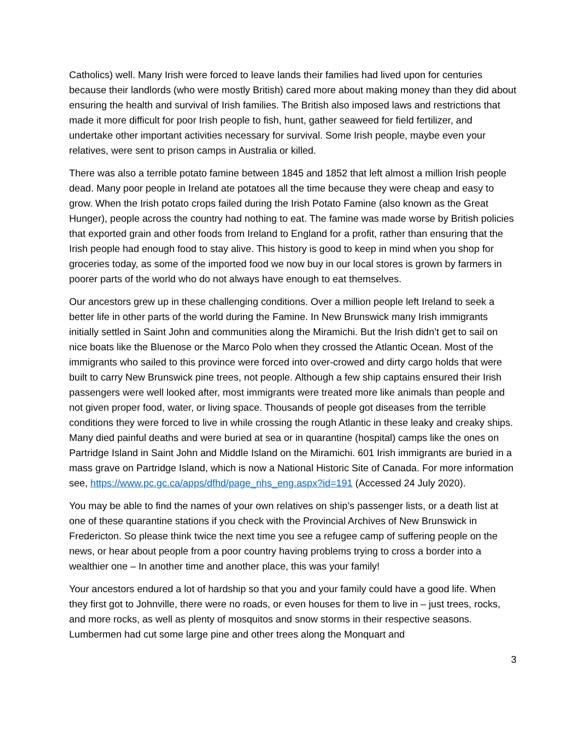Catholics) well. Many Irish were forced to leave lands their families had lived upon for centuries because their landlords (who were mostly British) cared more about making money than they did about ensuring the health and survival of Irish families. The British also imposed laws and restrictions that made it more difficult for poor Irish people to fish, hunt, gather seaweed for field fertilizer, and undertake other important activities necessary for survival. Some Irish people, maybe even your relatives, were sent to prison camps in Australia or killed.
There was also a terrible potato famine between 1845 and 1852 that left almost a million Irish people dead. Many poor people in Ireland ate potatoes all the time because they were cheap and easy to grow. When the Irish potato crops failed during the Irish Potato Famine (also known as the Great Hunger), people across the country had nothing to eat. The famine was made worse by British policies that exported grain and other foods from Ireland to England for a profit, rather than ensuring that the Irish people had enough food to stay alive. This history is good to keep in mind when you shop for groceries today, as some of the imported food we now buy in our local stores is grown by farmers in poorer parts of the world who do not always have enough to eat themselves.
Our ancestors grew up in these challenging conditions. Over a million people left Ireland to seek a better life in other parts of the world during the Famine. In New Brunswick many Irish immigrants initially settled in Saint John and communities along the Miramichi. But the Irish didn’t get to sail on nice boats like the Bluenose or the Marco Polo when they crossed the Atlantic Ocean. Most of the immigrants who sailed to this province were forced into over-crowed and dirty cargo holds that were built to carry New Brunswick pine trees, not people. Although a few ship captains ensured their Irish passengers were well looked after, most immigrants were treated more like animals than people and not given proper food, water, or living space. Thousands of people got diseases from the terrible conditions they were forced to live in while crossing the rough Atlantic in these leaky and creaky ships. Many died painful deaths and were buried at sea or in quarantine (hospital) camps like the ones on Partridge Island in Saint John and Middle Island on the Miramichi. 601 Irish immigrants are buried in a mass grave on Partridge Island, which is now a National Historic Site of Canada. For more information see, https://www.pc.gc.ca/apps/dfhd/page_nhs_eng.aspx?id=191 (Accessed 24 July 2020).
You may be able to find the names of your own relatives on ship’s passenger lists, or a death list at one of these quarantine stations if you check with the Provincial Archives of New Brunswick in Fredericton. So please think twice the next time you see a refugee camp of suffering people on the news, or hear about people from a poor country having problems trying to cross a border into a wealthier one – In another time and another place, this was your family!
Your ancestors endured a lot of hardship so that you and your family could have a good life. When they first got to Johnville, there were no roads, or even houses for them to live in – just trees, rocks, and more rocks, as well as plenty of mosquitos and snow storms in their respective seasons. Lumbermen had cut some large pine and other trees along the Monquart and
3